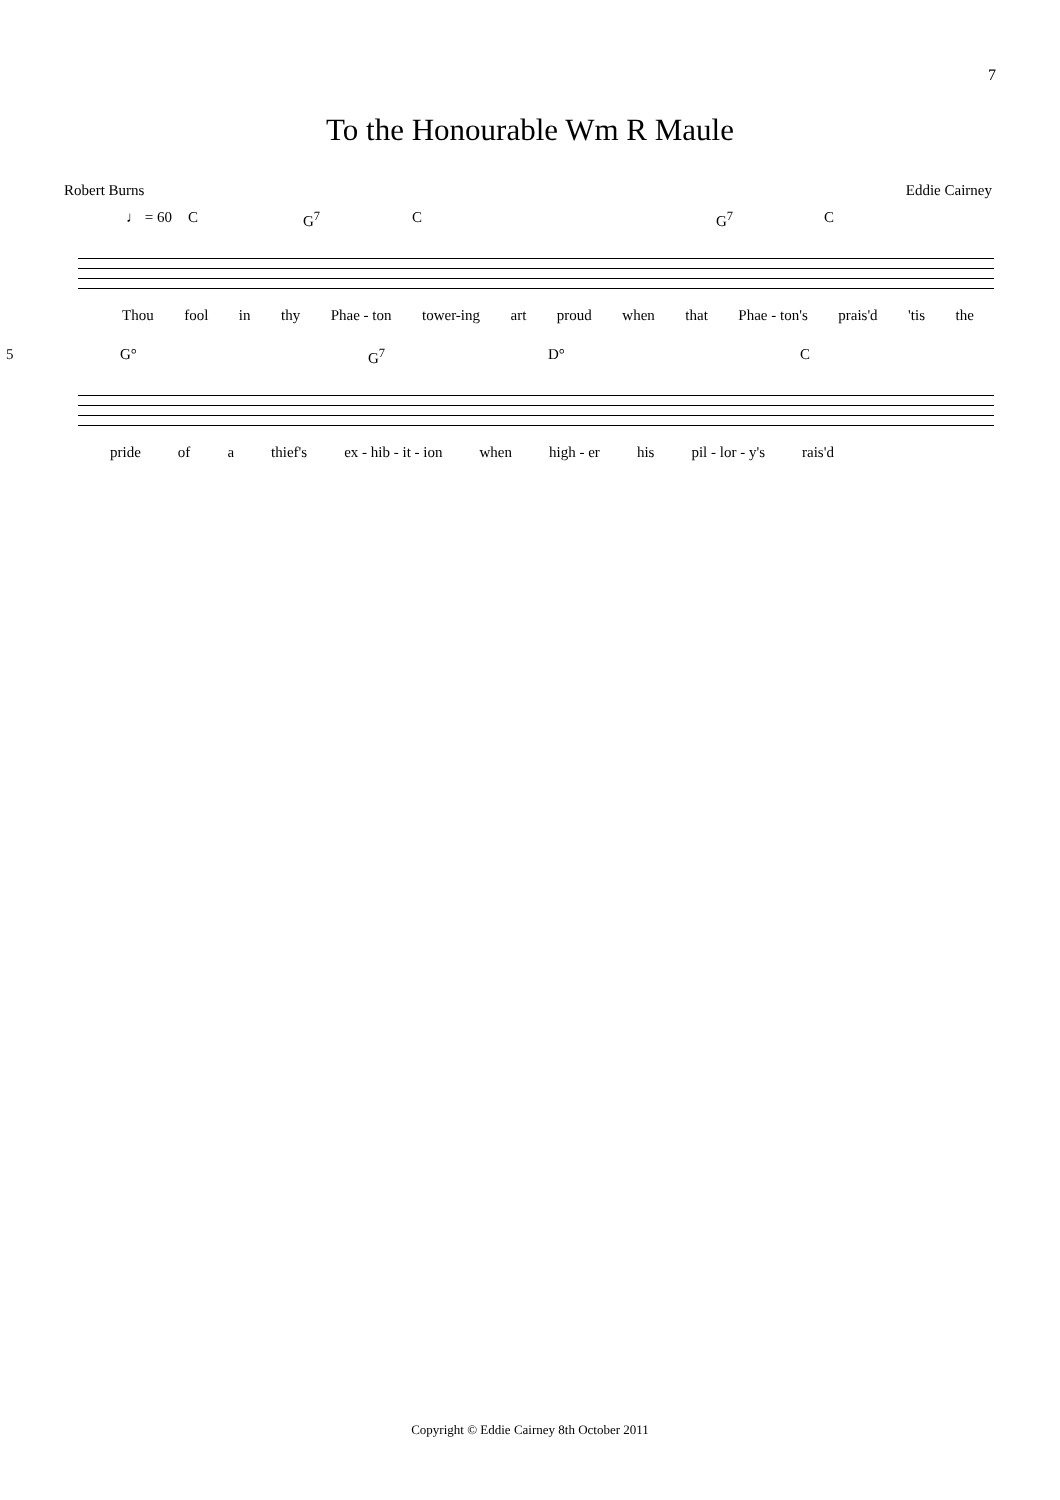7
To the Honourable Wm R Maule
Robert Burns Eddie Cairney
♩ = 60 C G<sup>7</sup> C G<sup>7</sup> C
Thou fool in thy Phae - ton tower-ing art proud when that Phae - ton's prais'd 'tis the
5 G° G<sup>7</sup> D° C
pride of a thief's ex - hib - it - ion when high - er his pil - lor - y's rais'd
Copyright © Eddie Cairney 8th October 2011